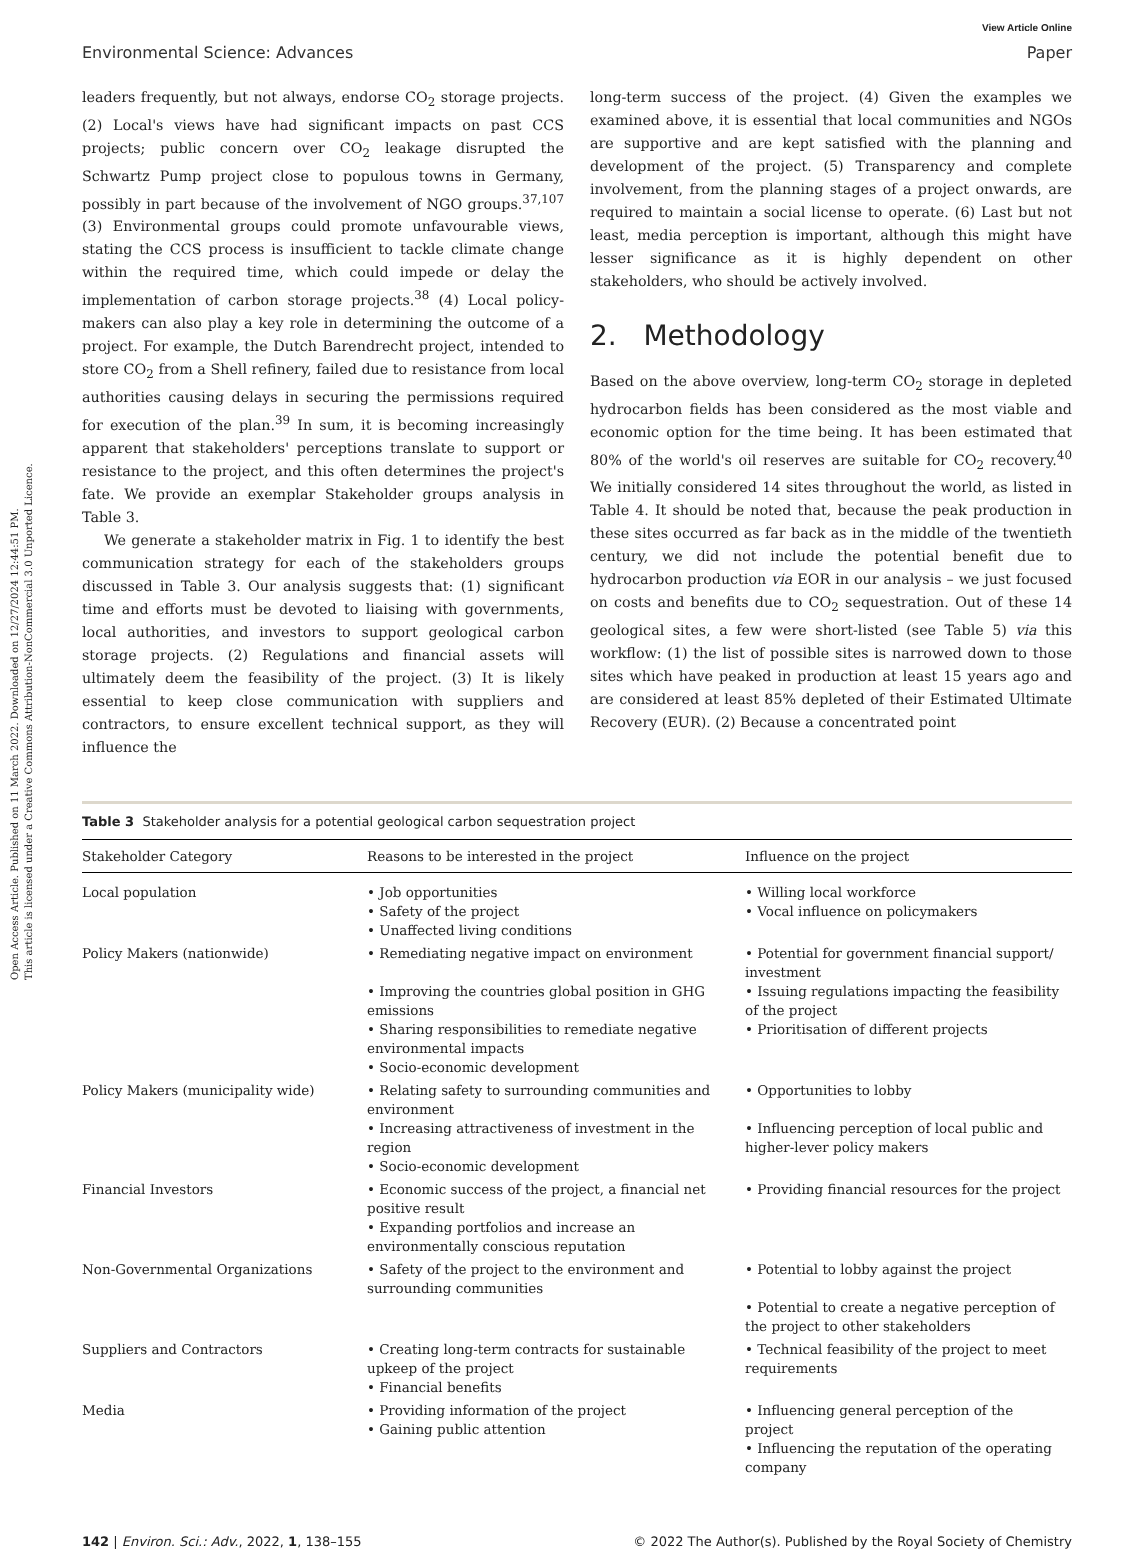Open Access Article. Published on 11 March 2022. Downloaded on 12/27/2024 12:44:51 PM.
This article is licensed under a Creative Commons Attribution-NonCommercial 3.0 Unported Licence.
View Article Online
Environmental Science: Advances Paper
leaders frequently, but not always, endorse CO<sub>2</sub> storage projects. (2) Local's views have had significant impacts on past CCS projects; public concern over CO<sub>2</sub> leakage disrupted the Schwartz Pump project close to populous towns in Germany, possibly in part because of the involvement of NGO groups.<sup>37,107</sup> (3) Environmental groups could promote unfavourable views, stating the CCS process is insufficient to tackle climate change within the required time, which could impede or delay the implementation of carbon storage projects.<sup>38</sup> (4) Local policy-makers can also play a key role in determining the outcome of a project. For example, the Dutch Barendrecht project, intended to store CO<sub>2</sub> from a Shell refinery, failed due to resistance from local authorities causing delays in securing the permissions required for execution of the plan.<sup>39</sup> In sum, it is becoming increasingly apparent that stakeholders' perceptions translate to support or resistance to the project, and this often determines the project's fate. We provide an exemplar Stakeholder groups analysis in Table 3.
We generate a stakeholder matrix in Fig. 1 to identify the best communication strategy for each of the stakeholders groups discussed in Table 3. Our analysis suggests that: (1) significant time and efforts must be devoted to liaising with governments, local authorities, and investors to support geological carbon storage projects. (2) Regulations and financial assets will ultimately deem the feasibility of the project. (3) It is likely essential to keep close communication with suppliers and contractors, to ensure excellent technical support, as they will influence the
long-term success of the project. (4) Given the examples we examined above, it is essential that local communities and NGOs are supportive and are kept satisfied with the planning and development of the project. (5) Transparency and complete involvement, from the planning stages of a project onwards, are required to maintain a social license to operate. (6) Last but not least, media perception is important, although this might have lesser significance as it is highly dependent on other stakeholders, who should be actively involved.
2. Methodology
Based on the above overview, long-term CO<sub>2</sub> storage in depleted hydrocarbon fields has been considered as the most viable and economic option for the time being. It has been estimated that 80% of the world's oil reserves are suitable for CO<sub>2</sub> recovery.<sup>40</sup> We initially considered 14 sites throughout the world, as listed in Table 4. It should be noted that, because the peak production in these sites occurred as far back as in the middle of the twentieth century, we did not include the potential benefit due to hydrocarbon production via EOR in our analysis – we just focused on costs and benefits due to CO<sub>2</sub> sequestration. Out of these 14 geological sites, a few were short-listed (see Table 5) via this workflow: (1) the list of possible sites is narrowed down to those sites which have peaked in production at least 15 years ago and are considered at least 85% depleted of their Estimated Ultimate Recovery (EUR). (2) Because a concentrated point
Table 3 Stakeholder analysis for a potential geological carbon sequestration project
| Stakeholder Category | Reasons to be interested in the project | Influence on the project |
| --- | --- | --- |
| Local population | • Job opportunities • Safety of the project • Unaffected living conditions | • Willing local workforce • Vocal influence on policymakers |
| Policy Makers (nationwide) | • Remediating negative impact on environment • Improving the countries global position in GHG emissions • Sharing responsibilities to remediate negative environmental impacts • Socio-economic development | • Potential for government financial support/ investment • Issuing regulations impacting the feasibility of the project • Prioritisation of different projects |
| Policy Makers (municipality wide) | • Relating safety to surrounding communities and environment • Increasing attractiveness of investment in the region • Socio-economic development | • Opportunities to lobby • Influencing perception of local public and higher-lever policy makers |
| Financial Investors | • Economic success of the project, a financial net positive result • Expanding portfolios and increase an environmentally conscious reputation | • Providing financial resources for the project |
| Non-Governmental Organizations | • Safety of the project to the environment and surrounding communities | • Potential to lobby against the project • Potential to create a negative perception of the project to other stakeholders |
| Suppliers and Contractors | • Creating long-term contracts for sustainable upkeep of the project • Financial benefits | • Technical feasibility of the project to meet requirements |
| Media | • Providing information of the project • Gaining public attention | • Influencing general perception of the project • Influencing the reputation of the operating company |
142 | Environ. Sci.: Adv., 2022, 1, 138–155 © 2022 The Author(s). Published by the Royal Society of Chemistry